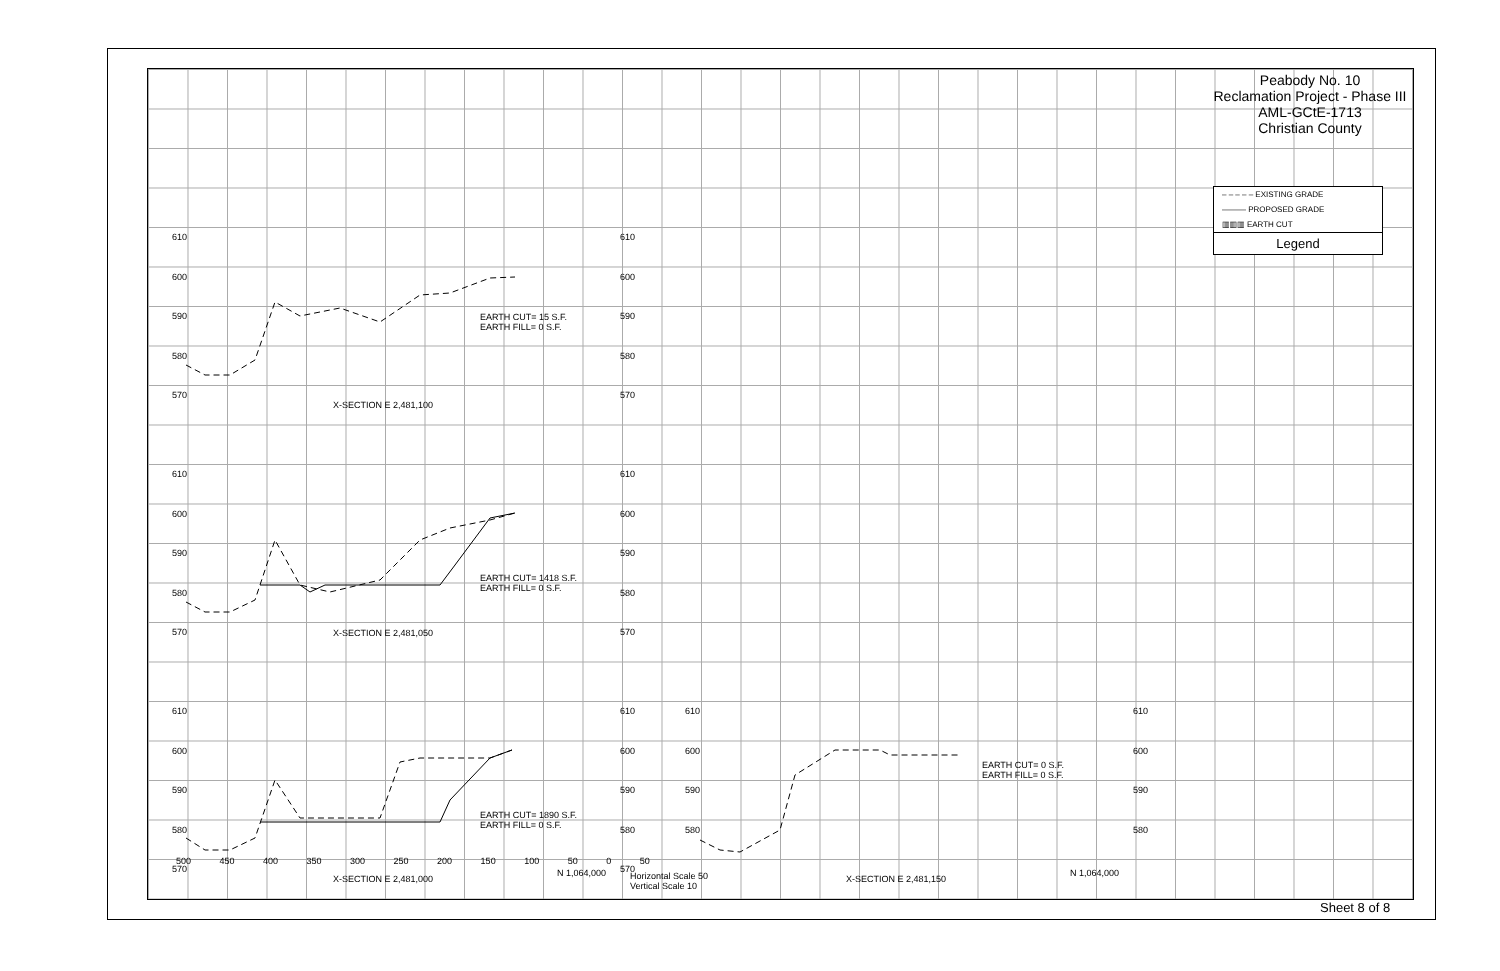Peabody No. 10
Reclamation Project - Phase III
AML-GCtE-1713
Christian County
– – – – – EXISTING GRADE
——— PROPOSED GRADE
▥▥▥ EARTH CUT
Legend
EARTH CUT= 15 S.F.
EARTH FILL= 0 S.F.
X-SECTION E 2,481,100
EARTH CUT= 1418 S.F.
EARTH FILL= 0 S.F.
X-SECTION E 2,481,050
EARTH CUT= 1890 S.F.
EARTH FILL= 0 S.F.
EARTH CUT= 0 S.F.
EARTH FILL= 0 S.F.
500 450 400 350 300 250 200 150 100 50 0 50
X-SECTION E 2,481,000
N 1,064,000
Horizontal Scale 50
Vertical Scale 10
X-SECTION E 2,481,150
N 1,064,000
610
600
590
580
570
610
600
590
580
570
610
600
590
580
570
610
600
590
580
570
610
600
590
580
570
610
600
590
580
570
610
600
590
580
610
600
590
580
Sheet 8 of 8